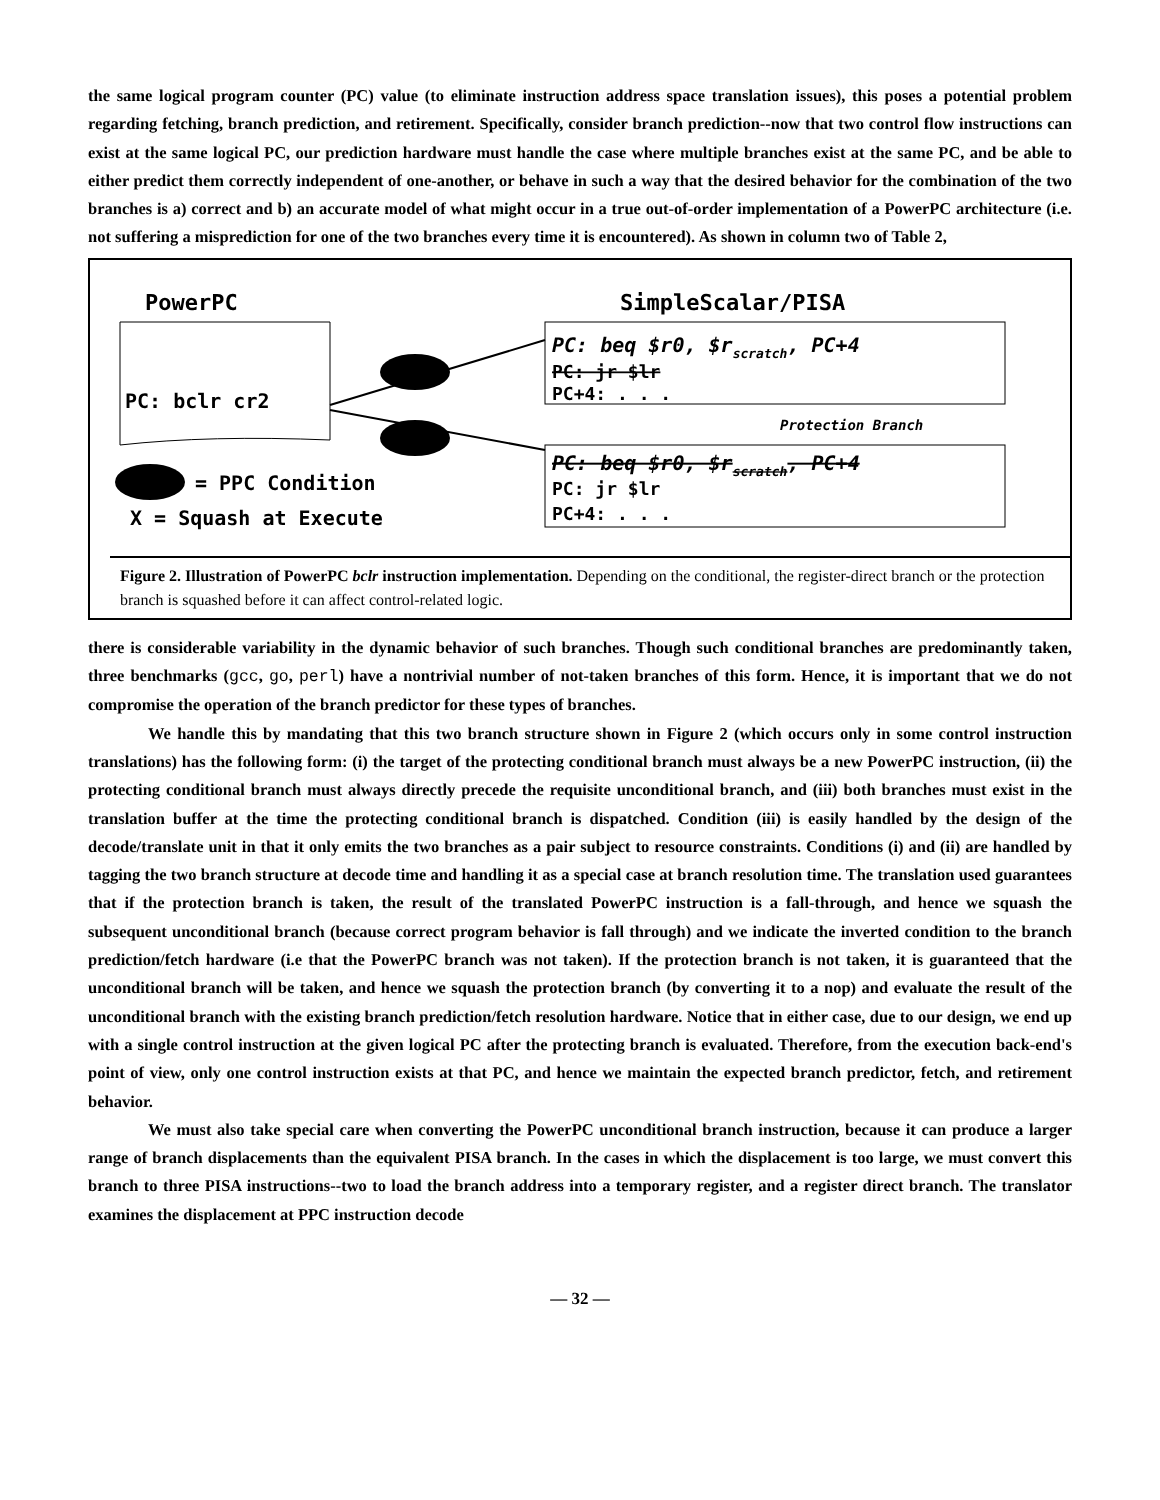the same logical program counter (PC) value (to eliminate instruction address space translation issues), this poses a potential problem regarding fetching, branch prediction, and retirement. Specifically, consider branch prediction--now that two control flow instructions can exist at the same logical PC, our prediction hardware must handle the case where multiple branches exist at the same PC, and be able to either predict them correctly independent of one-another, or behave in such a way that the desired behavior for the combination of the two branches is a) correct and b) an accurate model of what might occur in a true out-of-order implementation of a PowerPC architecture (i.e. not suffering a misprediction for one of the two branches every time it is encountered). As shown in column two of Table 2,
PowerPC
SimpleScalar/PISA
PC: bclr cr2
PC: beq $r0, $rscratch, PC+4
PC: jr $lr
PC+4: . . .
Protection Branch
PC: beq $r0, $rscratch, PC+4
PC: jr $lr
PC+4: . . .
= PPC Condition
X = Squash at Execute
Figure 2. Illustration of PowerPC bclr instruction implementation. Depending on the conditional, the register-direct branch or the protection branch is squashed before it can affect control-related logic.
there is considerable variability in the dynamic behavior of such branches. Though such conditional branches are predominantly taken, three benchmarks (gcc, go, perl) have a nontrivial number of not-taken branches of this form. Hence, it is important that we do not compromise the operation of the branch predictor for these types of branches.
We handle this by mandating that this two branch structure shown in Figure 2 (which occurs only in some control instruction translations) has the following form: (i) the target of the protecting conditional branch must always be a new PowerPC instruction, (ii) the protecting conditional branch must always directly precede the requisite unconditional branch, and (iii) both branches must exist in the translation buffer at the time the protecting conditional branch is dispatched. Condition (iii) is easily handled by the design of the decode/translate unit in that it only emits the two branches as a pair subject to resource constraints. Conditions (i) and (ii) are handled by tagging the two branch structure at decode time and handling it as a special case at branch resolution time. The translation used guarantees that if the protection branch is taken, the result of the translated PowerPC instruction is a fall-through, and hence we squash the subsequent unconditional branch (because correct program behavior is fall through) and we indicate the inverted condition to the branch prediction/fetch hardware (i.e that the PowerPC branch was not taken). If the protection branch is not taken, it is guaranteed that the unconditional branch will be taken, and hence we squash the protection branch (by converting it to a nop) and evaluate the result of the unconditional branch with the existing branch prediction/fetch resolution hardware. Notice that in either case, due to our design, we end up with a single control instruction at the given logical PC after the protecting branch is evaluated. Therefore, from the execution back-end's point of view, only one control instruction exists at that PC, and hence we maintain the expected branch predictor, fetch, and retirement behavior.
We must also take special care when converting the PowerPC unconditional branch instruction, because it can produce a larger range of branch displacements than the equivalent PISA branch. In the cases in which the displacement is too large, we must convert this branch to three PISA instructions--two to load the branch address into a temporary register, and a register direct branch. The translator examines the displacement at PPC instruction decode
— 32 —